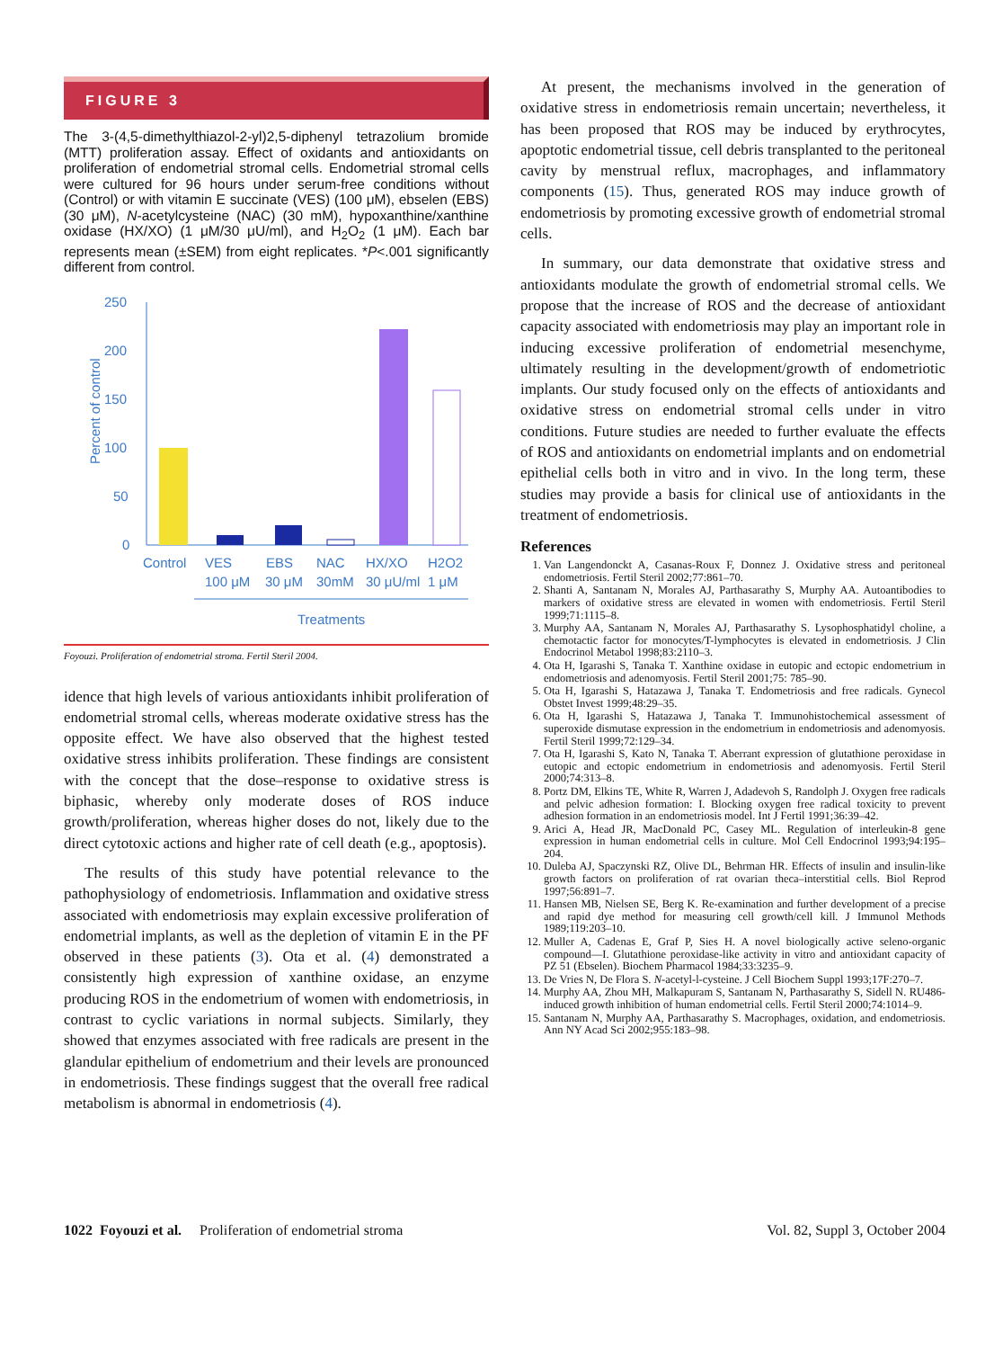FIGURE 3
The 3-(4,5-dimethylthiazol-2-yl)2,5-diphenyl tetrazolium bromide (MTT) proliferation assay. Effect of oxidants and antioxidants on proliferation of endometrial stromal cells. Endometrial stromal cells were cultured for 96 hours under serum-free conditions without (Control) or with vitamin E succinate (VES) (100 μM), ebselen (EBS) (30 μM), N-acetylcysteine (NAC) (30 mM), hypoxanthine/xanthine oxidase (HX/XO) (1 μM/30 μU/ml), and H<sub>2</sub>O<sub>2</sub> (1 μM). Each bar represents mean (±SEM) from eight replicates. *P<.001 significantly different from control.
250
200
150
100
50
0
Percent of control
Control
VES
EBS
NAC
HX/XO
H2O2
100 μM
30 μM
30mM
30 μU/ml
1 μM
Treatments
Foyouzi. Proliferation of endometrial stroma. Fertil Steril 2004.
idence that high levels of various antioxidants inhibit proliferation of endometrial stromal cells, whereas moderate oxidative stress has the opposite effect. We have also observed that the highest tested oxidative stress inhibits proliferation. These findings are consistent with the concept that the dose–response to oxidative stress is biphasic, whereby only moderate doses of ROS induce growth/proliferation, whereas higher doses do not, likely due to the direct cytotoxic actions and higher rate of cell death (e.g., apoptosis).
The results of this study have potential relevance to the pathophysiology of endometriosis. Inflammation and oxidative stress associated with endometriosis may explain excessive proliferation of endometrial implants, as well as the depletion of vitamin E in the PF observed in these patients (3). Ota et al. (4) demonstrated a consistently high expression of xanthine oxidase, an enzyme producing ROS in the endometrium of women with endometriosis, in contrast to cyclic variations in normal subjects. Similarly, they showed that enzymes associated with free radicals are present in the glandular epithelium of endometrium and their levels are pronounced in endometriosis. These findings suggest that the overall free radical metabolism is abnormal in endometriosis (4).
At present, the mechanisms involved in the generation of oxidative stress in endometriosis remain uncertain; nevertheless, it has been proposed that ROS may be induced by erythrocytes, apoptotic endometrial tissue, cell debris transplanted to the peritoneal cavity by menstrual reflux, macrophages, and inflammatory components (15). Thus, generated ROS may induce growth of endometriosis by promoting excessive growth of endometrial stromal cells.
In summary, our data demonstrate that oxidative stress and antioxidants modulate the growth of endometrial stromal cells. We propose that the increase of ROS and the decrease of antioxidant capacity associated with endometriosis may play an important role in inducing excessive proliferation of endometrial mesenchyme, ultimately resulting in the development/growth of endometriotic implants. Our study focused only on the effects of antioxidants and oxidative stress on endometrial stromal cells under in vitro conditions. Future studies are needed to further evaluate the effects of ROS and antioxidants on endometrial implants and on endometrial epithelial cells both in vitro and in vivo. In the long term, these studies may provide a basis for clinical use of antioxidants in the treatment of endometriosis.
References
1. Van Langendonckt A, Casanas-Roux F, Donnez J. Oxidative stress and peritoneal endometriosis. Fertil Steril 2002;77:861–70.
2. Shanti A, Santanam N, Morales AJ, Parthasarathy S, Murphy AA. Autoantibodies to markers of oxidative stress are elevated in women with endometriosis. Fertil Steril 1999;71:1115–8.
3. Murphy AA, Santanam N, Morales AJ, Parthasarathy S. Lysophosphatidyl choline, a chemotactic factor for monocytes/T-lymphocytes is elevated in endometriosis. J Clin Endocrinol Metabol 1998;83:2110–3.
4. Ota H, Igarashi S, Tanaka T. Xanthine oxidase in eutopic and ectopic endometrium in endometriosis and adenomyosis. Fertil Steril 2001;75: 785–90.
5. Ota H, Igarashi S, Hatazawa J, Tanaka T. Endometriosis and free radicals. Gynecol Obstet Invest 1999;48:29–35.
6. Ota H, Igarashi S, Hatazawa J, Tanaka T. Immunohistochemical assessment of superoxide dismutase expression in the endometrium in endometriosis and adenomyosis. Fertil Steril 1999;72:129–34.
7. Ota H, Igarashi S, Kato N, Tanaka T. Aberrant expression of glutathione peroxidase in eutopic and ectopic endometrium in endometriosis and adenomyosis. Fertil Steril 2000;74:313–8.
8. Portz DM, Elkins TE, White R, Warren J, Adadevoh S, Randolph J. Oxygen free radicals and pelvic adhesion formation: I. Blocking oxygen free radical toxicity to prevent adhesion formation in an endometriosis model. Int J Fertil 1991;36:39–42.
9. Arici A, Head JR, MacDonald PC, Casey ML. Regulation of interleukin-8 gene expression in human endometrial cells in culture. Mol Cell Endocrinol 1993;94:195–204.
10. Duleba AJ, Spaczynski RZ, Olive DL, Behrman HR. Effects of insulin and insulin-like growth factors on proliferation of rat ovarian theca–interstitial cells. Biol Reprod 1997;56:891–7.
11. Hansen MB, Nielsen SE, Berg K. Re-examination and further development of a precise and rapid dye method for measuring cell growth/cell kill. J Immunol Methods 1989;119:203–10.
12. Muller A, Cadenas E, Graf P, Sies H. A novel biologically active seleno-organic compound—I. Glutathione peroxidase-like activity in vitro and antioxidant capacity of PZ 51 (Ebselen). Biochem Pharmacol 1984;33:3235–9.
13. De Vries N, De Flora S. N-acetyl-l-cysteine. J Cell Biochem Suppl 1993;17F:270–7.
14. Murphy AA, Zhou MH, Malkapuram S, Santanam N, Parthasarathy S, Sidell N. RU486-induced growth inhibition of human endometrial cells. Fertil Steril 2000;74:1014–9.
15. Santanam N, Murphy AA, Parthasarathy S. Macrophages, oxidation, and endometriosis. Ann NY Acad Sci 2002;955:183–98.
1022 Foyouzi et al. Proliferation of endometrial stroma Vol. 82, Suppl 3, October 2004